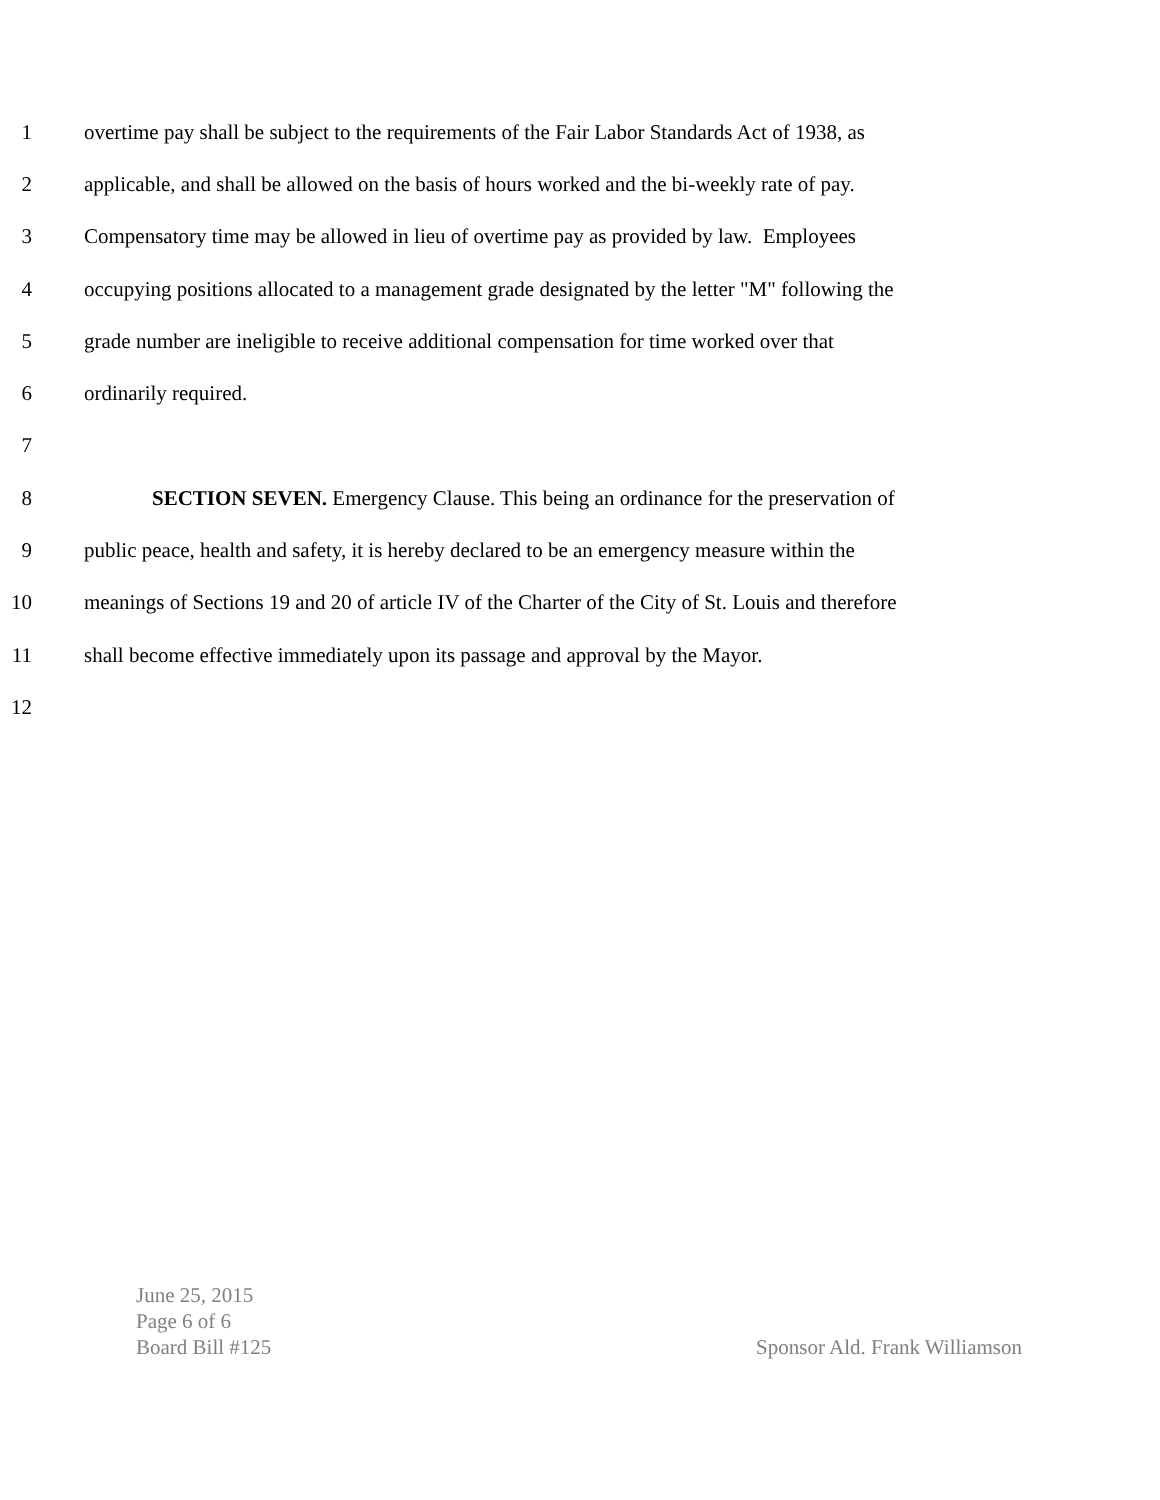1 overtime pay shall be subject to the requirements of the Fair Labor Standards Act of 1938, as
2 applicable, and shall be allowed on the basis of hours worked and the bi-weekly rate of pay.
3 Compensatory time may be allowed in lieu of overtime pay as provided by law. Employees
4 occupying positions allocated to a management grade designated by the letter "M" following the
5 grade number are ineligible to receive additional compensation for time worked over that
6 ordinarily required.
7
8 SECTION SEVEN. Emergency Clause. This being an ordinance for the preservation of
9 public peace, health and safety, it is hereby declared to be an emergency measure within the
10 meanings of Sections 19 and 20 of article IV of the Charter of the City of St. Louis and therefore
11 shall become effective immediately upon its passage and approval by the Mayor.
12
June 25, 2015
Page 6 of 6
Board Bill #125 Sponsor Ald. Frank Williamson